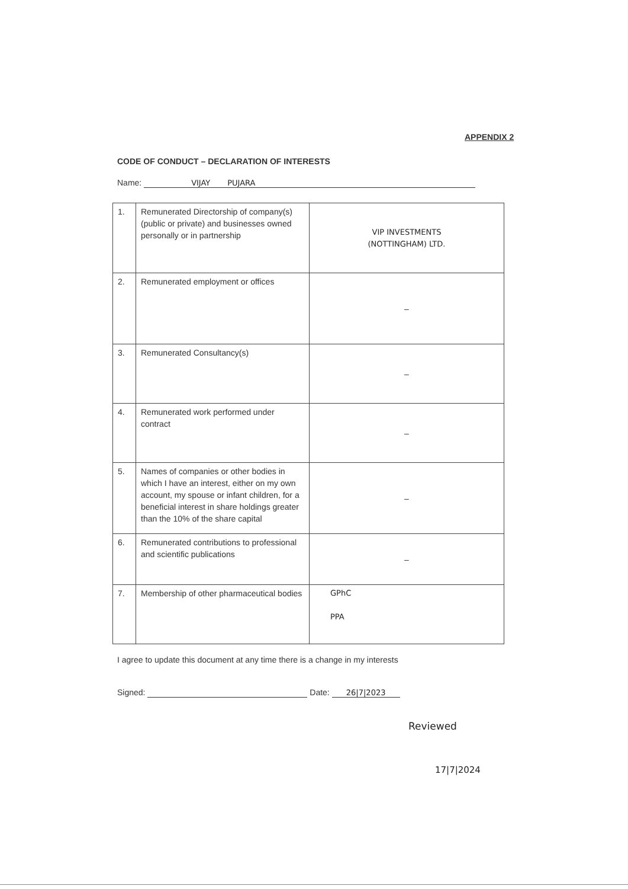APPENDIX 2
CODE OF CONDUCT – DECLARATION OF INTERESTS
Name: VIJAY PUJARA
| 1. | Remunerated Directorship of company(s) (public or private) and businesses owned personally or in partnership | VIP INVESTMENTS (NOTTINGHAM) LTD. |
| 2. | Remunerated employment or offices | – |
| 3. | Remunerated Consultancy(s) | – |
| 4. | Remunerated work performed under contract | – |
| 5. | Names of companies or other bodies in which I have an interest, either on my own account, my spouse or infant children, for a beneficial interest in share holdings greater than the 10% of the share capital | – |
| 6. | Remunerated contributions to professional and scientific publications | – |
| 7. | Membership of other pharmaceutical bodies | GPhC PPA |
I agree to update this document at any time there is a change in my interests
Signed: Date: 26|7|2023
Reviewed
17|7|2024